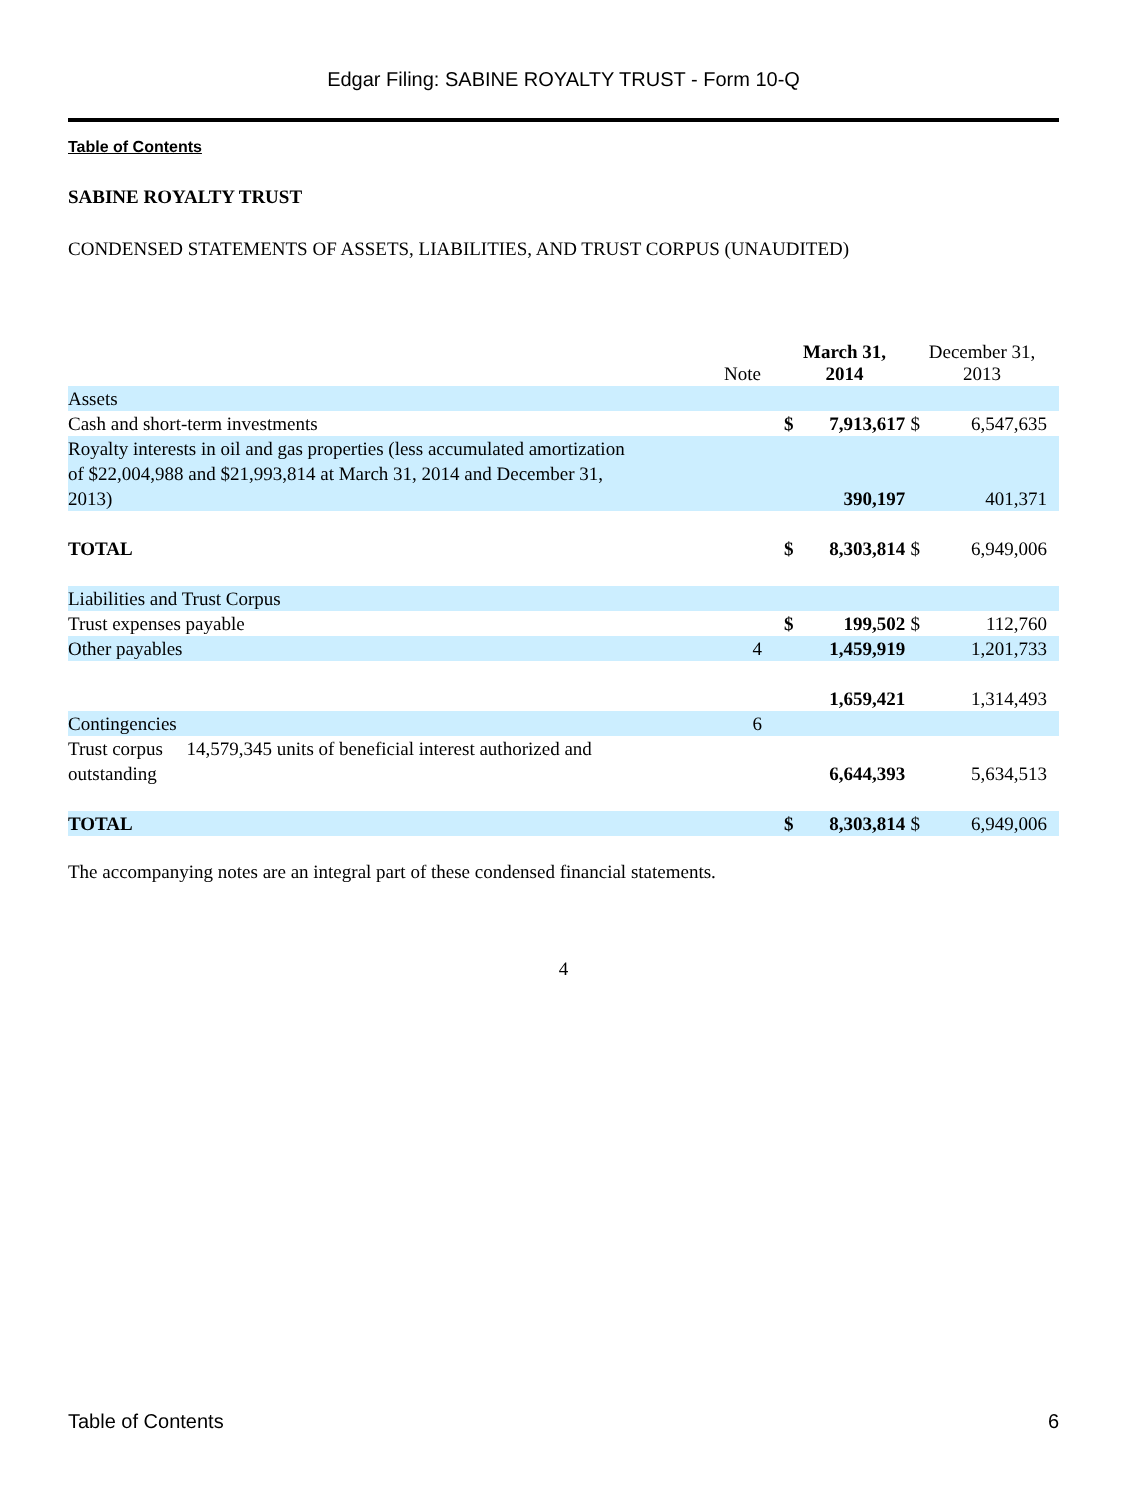Edgar Filing: SABINE ROYALTY TRUST - Form 10-Q
Table of Contents
SABINE ROYALTY TRUST
CONDENSED STATEMENTS OF ASSETS, LIABILITIES, AND TRUST CORPUS (UNAUDITED)
| | Note | | March 31, 2014 | | December 31, 2013 | |
| --- | --- | --- | --- | --- | --- | --- |
| Assets | | | | | | |
| Cash and short-term investments | | | $ | 7,913,617 | $ | 6,547,635 |
| Royalty interests in oil and gas properties (less accumulated amortization of $22,004,988 and $21,993,814 at March 31, 2014 and December 31, 2013) | | | | 390,197 | | 401,371 |
| TOTAL | | | $ | 8,303,814 | $ | 6,949,006 |
| Liabilities and Trust Corpus | | | | | | |
| Trust expenses payable | | | $ | 199,502 | $ | 112,760 |
| Other payables | 4 | | | 1,459,919 | | 1,201,733 |
| | | | | 1,659,421 | | 1,314,493 |
| Contingencies | 6 | | | | | |
| Trust corpus 14,579,345 units of beneficial interest authorized and outstanding | | | | 6,644,393 | | 5,634,513 |
| TOTAL | | | $ | 8,303,814 | $ | 6,949,006 |
The accompanying notes are an integral part of these condensed financial statements.
4
Table of Contents 6